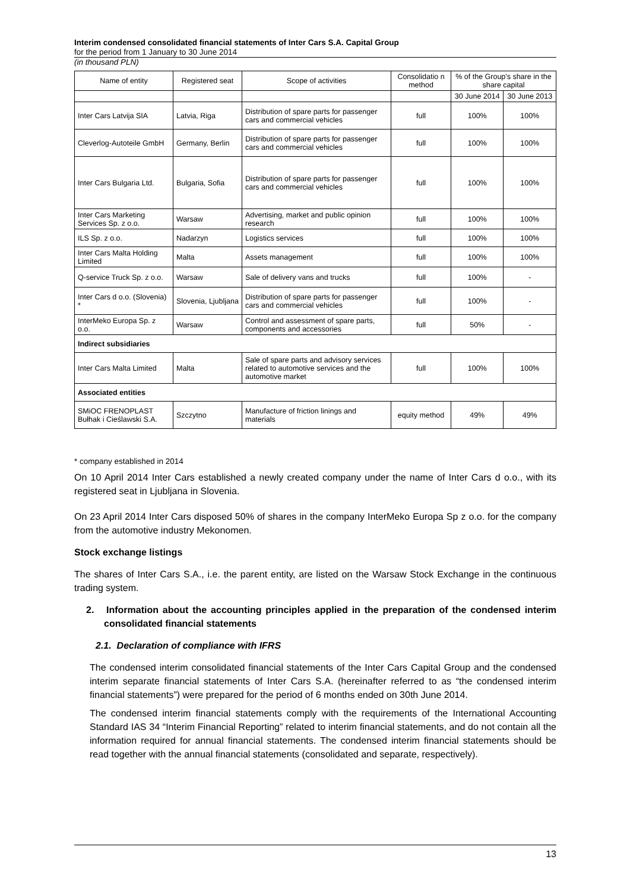Interim condensed consolidated financial statements of Inter Cars S.A. Capital Group
for the period from 1 January to 30 June 2014
(in thousand PLN)
| Name of entity | Registered seat | Scope of activities | Consolidatio n method | % of the Group's share in the share capital | |
| --- | --- | --- | --- | --- | --- |
| | | | | 30 June 2014 | 30 June 2013 |
| Inter Cars Latvija SIA | Latvia, Riga | Distribution of spare parts for passenger cars and commercial vehicles | full | 100% | 100% |
| Cleverlog-Autoteile GmbH | Germany, Berlin | Distribution of spare parts for passenger cars and commercial vehicles | full | 100% | 100% |
| Inter Cars Bulgaria Ltd. | Bulgaria, Sofia | Distribution of spare parts for passenger cars and commercial vehicles | full | 100% | 100% |
| Inter Cars Marketing Services Sp. z o.o. | Warsaw | Advertising, market and public opinion research | full | 100% | 100% |
| ILS Sp. z o.o. | Nadarzyn | Logistics services | full | 100% | 100% |
| Inter Cars Malta Holding Limited | Malta | Assets management | full | 100% | 100% |
| Q-service Truck Sp. z o.o. | Warsaw | Sale of delivery vans and trucks | full | 100% | - |
| Inter Cars d o.o. (Slovenia) * | Slovenia, Ljubljana | Distribution of spare parts for passenger cars and commercial vehicles | full | 100% | - |
| InterMeko Europa Sp. z o.o. | Warsaw | Control and assessment of spare parts, components and accessories | full | 50% | - |
| Indirect subsidiaries | | | | | |
| Inter Cars Malta Limited | Malta | Sale of spare parts and advisory services related to automotive services and the automotive market | full | 100% | 100% |
| Associated entities | | | | | |
| SMiOC FRENOPLAST Bułhak i Cieślawski S.A. | Szczytno | Manufacture of friction linings and materials | equity method | 49% | 49% |
* company established in 2014
On 10 April 2014 Inter Cars established a newly created company under the name of Inter Cars d o.o., with its registered seat in Ljubljana in Slovenia.
On 23 April 2014 Inter Cars disposed 50% of shares in the company InterMeko Europa Sp z o.o. for the company from the automotive industry Mekonomen.
Stock exchange listings
The shares of Inter Cars S.A., i.e. the parent entity, are listed on the Warsaw Stock Exchange in the continuous trading system.
2. Information about the accounting principles applied in the preparation of the condensed interim consolidated financial statements
2.1. Declaration of compliance with IFRS
The condensed interim consolidated financial statements of the Inter Cars Capital Group and the condensed interim separate financial statements of Inter Cars S.A. (hereinafter referred to as “the condensed interim financial statements”) were prepared for the period of 6 months ended on 30th June 2014.
The condensed interim financial statements comply with the requirements of the International Accounting Standard IAS 34 “Interim Financial Reporting” related to interim financial statements, and do not contain all the information required for annual financial statements. The condensed interim financial statements should be read together with the annual financial statements (consolidated and separate, respectively).
13